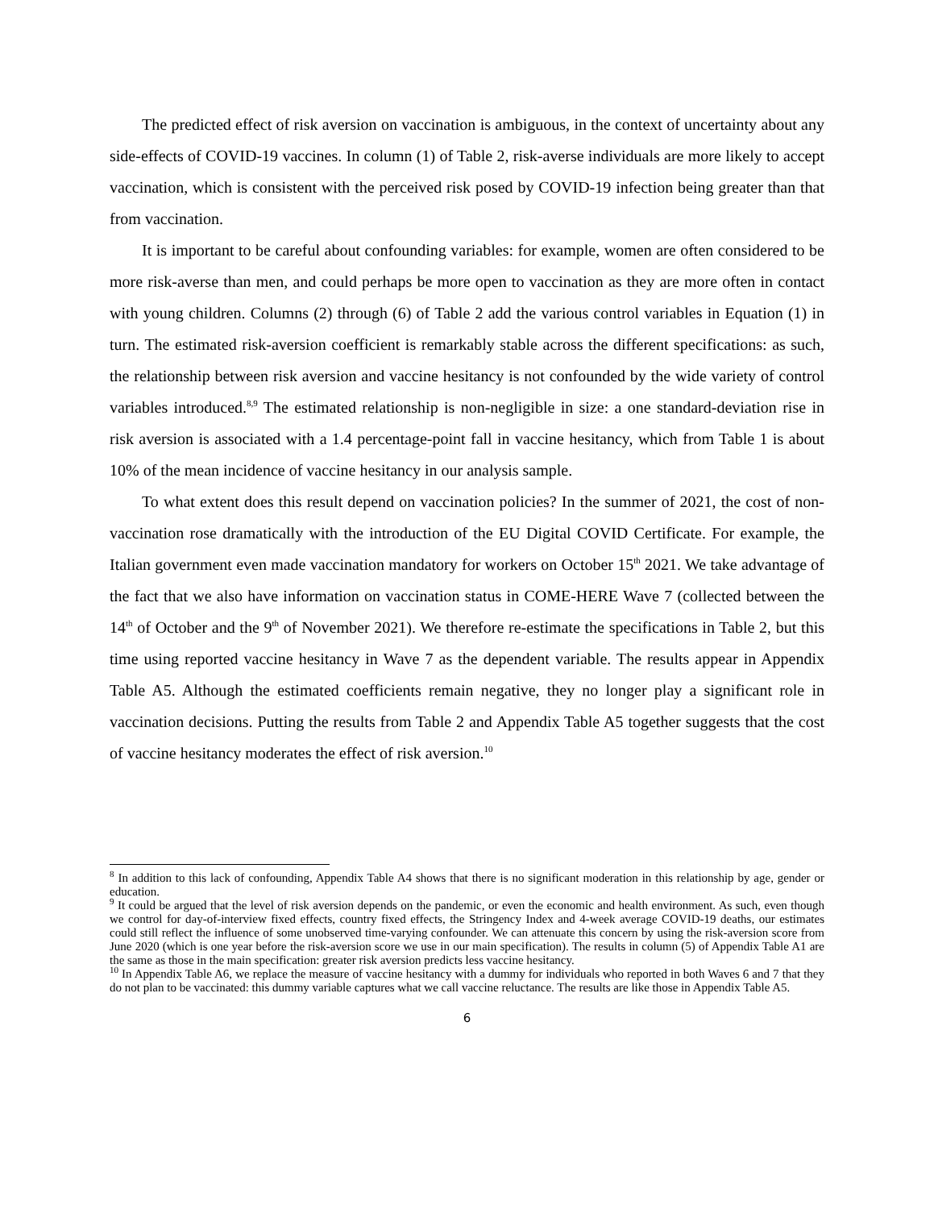The predicted effect of risk aversion on vaccination is ambiguous, in the context of uncertainty about any side-effects of COVID-19 vaccines. In column (1) of Table 2, risk-averse individuals are more likely to accept vaccination, which is consistent with the perceived risk posed by COVID-19 infection being greater than that from vaccination.
It is important to be careful about confounding variables: for example, women are often considered to be more risk-averse than men, and could perhaps be more open to vaccination as they are more often in contact with young children. Columns (2) through (6) of Table 2 add the various control variables in Equation (1) in turn. The estimated risk-aversion coefficient is remarkably stable across the different specifications: as such, the relationship between risk aversion and vaccine hesitancy is not confounded by the wide variety of control variables introduced.<sup>8,9</sup> The estimated relationship is non-negligible in size: a one standard-deviation rise in risk aversion is associated with a 1.4 percentage-point fall in vaccine hesitancy, which from Table 1 is about 10% of the mean incidence of vaccine hesitancy in our analysis sample.
To what extent does this result depend on vaccination policies? In the summer of 2021, the cost of non-vaccination rose dramatically with the introduction of the EU Digital COVID Certificate. For example, the Italian government even made vaccination mandatory for workers on October 15<sup>th</sup> 2021. We take advantage of the fact that we also have information on vaccination status in COME-HERE Wave 7 (collected between the 14<sup>th</sup> of October and the 9<sup>th</sup> of November 2021). We therefore re-estimate the specifications in Table 2, but this time using reported vaccine hesitancy in Wave 7 as the dependent variable. The results appear in Appendix Table A5. Although the estimated coefficients remain negative, they no longer play a significant role in vaccination decisions. Putting the results from Table 2 and Appendix Table A5 together suggests that the cost of vaccine hesitancy moderates the effect of risk aversion.<sup>10</sup>
<sup>8</sup> In addition to this lack of confounding, Appendix Table A4 shows that there is no significant moderation in this relationship by age, gender or education.
<sup>9</sup> It could be argued that the level of risk aversion depends on the pandemic, or even the economic and health environment. As such, even though we control for day-of-interview fixed effects, country fixed effects, the Stringency Index and 4-week average COVID-19 deaths, our estimates could still reflect the influence of some unobserved time-varying confounder. We can attenuate this concern by using the risk-aversion score from June 2020 (which is one year before the risk-aversion score we use in our main specification). The results in column (5) of Appendix Table A1 are the same as those in the main specification: greater risk aversion predicts less vaccine hesitancy.
<sup>10</sup> In Appendix Table A6, we replace the measure of vaccine hesitancy with a dummy for individuals who reported in both Waves 6 and 7 that they do not plan to be vaccinated: this dummy variable captures what we call vaccine reluctance. The results are like those in Appendix Table A5.
6